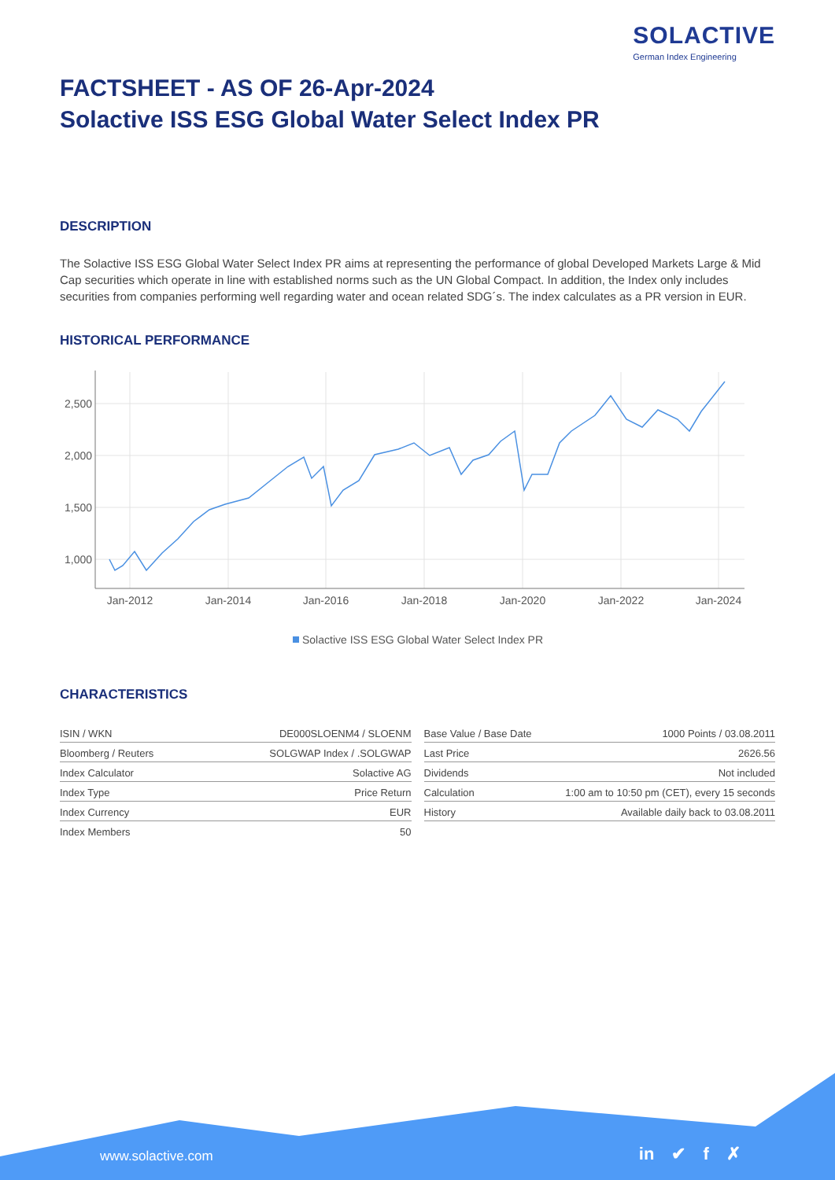SOLACTIVE
German Index Engineering
FACTSHEET - AS OF 26-Apr-2024
Solactive ISS ESG Global Water Select Index PR
DESCRIPTION
The Solactive ISS ESG Global Water Select Index PR aims at representing the performance of global Developed Markets Large & Mid Cap securities which operate in line with established norms such as the UN Global Compact. In addition, the Index only includes securities from companies performing well regarding water and ocean related SDG´s. The index calculates as a PR version in EUR.
HISTORICAL PERFORMANCE
2,500
2,000
1,500
1,000
Jan-2012
Jan-2014
Jan-2016
Jan-2018
Jan-2020
Jan-2022
Jan-2024
Solactive ISS ESG Global Water Select Index PR
CHARACTERISTICS
| ISIN / WKN | DE000SLOENM4 / SLOENM |
| Bloomberg / Reuters | SOLGWAP Index / .SOLGWAP |
| Index Calculator | Solactive AG |
| Index Type | Price Return |
| Index Currency | EUR |
| Index Members | 50 |
| Base Value / Base Date | 1000 Points / 03.08.2011 |
| Last Price | 2626.56 |
| Dividends | Not included |
| Calculation | 1:00 am to 10:50 pm (CET), every 15 seconds |
| History | Available daily back to 03.08.2011 |
www.solactive.com in ✔ f ✗